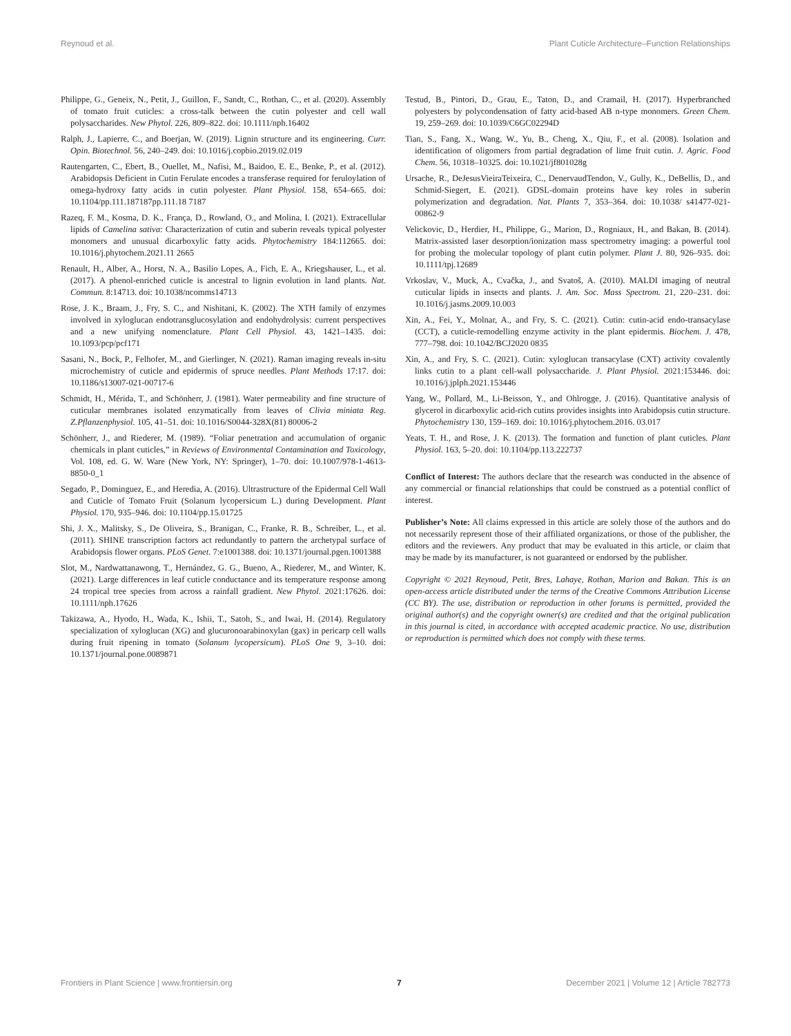Reynoud et al. Plant Cuticle Architecture–Function Relationships
Philippe, G., Geneix, N., Petit, J., Guillon, F., Sandt, C., Rothan, C., et al. (2020). Assembly of tomato fruit cuticles: a cross-talk between the cutin polyester and cell wall polysaccharides. New Phytol. 226, 809–822. doi: 10.1111/nph.16402
Ralph, J., Lapierre, C., and Boerjan, W. (2019). Lignin structure and its engineering. Curr. Opin. Biotechnol. 56, 240–249. doi: 10.1016/j.copbio.2019.02.019
Rautengarten, C., Ebert, B., Ouellet, M., Nafisi, M., Baidoo, E. E., Benke, P., et al. (2012). Arabidopsis Deficient in Cutin Ferulate encodes a transferase required for feruloylation of omega-hydroxy fatty acids in cutin polyester. Plant Physiol. 158, 654–665. doi: 10.1104/pp.111.187187pp.111.18 7187
Razeq, F. M., Kosma, D. K., França, D., Rowland, O., and Molina, I. (2021). Extracellular lipids of Camelina sativa: Characterization of cutin and suberin reveals typical polyester monomers and unusual dicarboxylic fatty acids. Phytochemistry 184:112665. doi: 10.1016/j.phytochem.2021.11 2665
Renault, H., Alber, A., Horst, N. A., Basilio Lopes, A., Fich, E. A., Kriegshauser, L., et al. (2017). A phenol-enriched cuticle is ancestral to lignin evolution in land plants. Nat. Commun. 8:14713. doi: 10.1038/ncomms14713
Rose, J. K., Braam, J., Fry, S. C., and Nishitani, K. (2002). The XTH family of enzymes involved in xyloglucan endotransglucosylation and endohydrolysis: current perspectives and a new unifying nomenclature. Plant Cell Physiol. 43, 1421–1435. doi: 10.1093/pcp/pcf171
Sasani, N., Bock, P., Felhofer, M., and Gierlinger, N. (2021). Raman imaging reveals in-situ microchemistry of cuticle and epidermis of spruce needles. Plant Methods 17:17. doi: 10.1186/s13007-021-00717-6
Schmidt, H., Mérida, T., and Schönherr, J. (1981). Water permeability and fine structure of cuticular membranes isolated enzymatically from leaves of Clivia miniata Reg. Z.Pflanzenphysiol. 105, 41–51. doi: 10.1016/S0044-328X(81) 80006-2
Schönherr, J., and Riederer, M. (1989). “Foliar penetration and accumulation of organic chemicals in plant cuticles,” in Reviews of Environmental Contamination and Toxicology, Vol. 108, ed. G. W. Ware (New York, NY: Springer), 1–70. doi: 10.1007/978-1-4613-8850-0_1
Segado, P., Dominguez, E., and Heredia, A. (2016). Ultrastructure of the Epidermal Cell Wall and Cuticle of Tomato Fruit (Solanum lycopersicum L.) during Development. Plant Physiol. 170, 935–946. doi: 10.1104/pp.15.01725
Shi, J. X., Malitsky, S., De Oliveira, S., Branigan, C., Franke, R. B., Schreiber, L., et al. (2011). SHINE transcription factors act redundantly to pattern the archetypal surface of Arabidopsis flower organs. PLoS Genet. 7:e1001388. doi: 10.1371/journal.pgen.1001388
Slot, M., Nardwattanawong, T., Hernández, G. G., Bueno, A., Riederer, M., and Winter, K. (2021). Large differences in leaf cuticle conductance and its temperature response among 24 tropical tree species from across a rainfall gradient. New Phytol. 2021:17626. doi: 10.1111/nph.17626
Takizawa, A., Hyodo, H., Wada, K., Ishii, T., Satoh, S., and Iwai, H. (2014). Regulatory specialization of xyloglucan (XG) and glucuronoarabinoxylan (gax) in pericarp cell walls during fruit ripening in tomato (Solanum lycopersicum). PLoS One 9, 3–10. doi: 10.1371/journal.pone.0089871
Testud, B., Pintori, D., Grau, E., Taton, D., and Cramail, H. (2017). Hyperbranched polyesters by polycondensation of fatty acid-based AB n-type monomers. Green Chem. 19, 259–269. doi: 10.1039/C6GC02294D
Tian, S., Fang, X., Wang, W., Yu, B., Cheng, X., Qiu, F., et al. (2008). Isolation and identification of oligomers from partial degradation of lime fruit cutin. J. Agric. Food Chem. 56, 10318–10325. doi: 10.1021/jf801028g
Ursache, R., DeJesusVieiraTeixeira, C., DenervaudTendon, V., Gully, K., DeBellis, D., and Schmid-Siegert, E. (2021). GDSL-domain proteins have key roles in suberin polymerization and degradation. Nat. Plants 7, 353–364. doi: 10.1038/ s41477-021-00862-9
Velickovic, D., Herdier, H., Philippe, G., Marion, D., Rogniaux, H., and Bakan, B. (2014). Matrix-assisted laser desorption/ionization mass spectrometry imaging: a powerful tool for probing the molecular topology of plant cutin polymer. Plant J. 80, 926–935. doi: 10.1111/tpj.12689
Vrkoslav, V., Muck, A., Cvačka, J., and Svatoš, A. (2010). MALDI imaging of neutral cuticular lipids in insects and plants. J. Am. Soc. Mass Spectrom. 21, 220–231. doi: 10.1016/j.jasms.2009.10.003
Xin, A., Fei, Y., Molnar, A., and Fry, S. C. (2021). Cutin: cutin-acid endo-transacylase (CCT), a cuticle-remodelling enzyme activity in the plant epidermis. Biochem. J. 478, 777–798. doi: 10.1042/BCJ2020 0835
Xin, A., and Fry, S. C. (2021). Cutin: xyloglucan transacylase (CXT) activity covalently links cutin to a plant cell-wall polysaccharide. J. Plant Physiol. 2021:153446. doi: 10.1016/j.jplph.2021.153446
Yang, W., Pollard, M., Li-Beisson, Y., and Ohlrogge, J. (2016). Quantitative analysis of glycerol in dicarboxylic acid-rich cutins provides insights into Arabidopsis cutin structure. Phytochemistry 130, 159–169. doi: 10.1016/j.phytochem.2016. 03.017
Yeats, T. H., and Rose, J. K. (2013). The formation and function of plant cuticles. Plant Physiol. 163, 5–20. doi: 10.1104/pp.113.222737
Conflict of Interest: The authors declare that the research was conducted in the absence of any commercial or financial relationships that could be construed as a potential conflict of interest.
Publisher’s Note: All claims expressed in this article are solely those of the authors and do not necessarily represent those of their affiliated organizations, or those of the publisher, the editors and the reviewers. Any product that may be evaluated in this article, or claim that may be made by its manufacturer, is not guaranteed or endorsed by the publisher.
Copyright © 2021 Reynoud, Petit, Bres, Lahaye, Rothan, Marion and Bakan. This is an open-access article distributed under the terms of the Creative Commons Attribution License (CC BY). The use, distribution or reproduction in other forums is permitted, provided the original author(s) and the copyright owner(s) are credited and that the original publication in this journal is cited, in accordance with accepted academic practice. No use, distribution or reproduction is permitted which does not comply with these terms.
Frontiers in Plant Science | www.frontiersin.org 7 December 2021 | Volume 12 | Article 782773